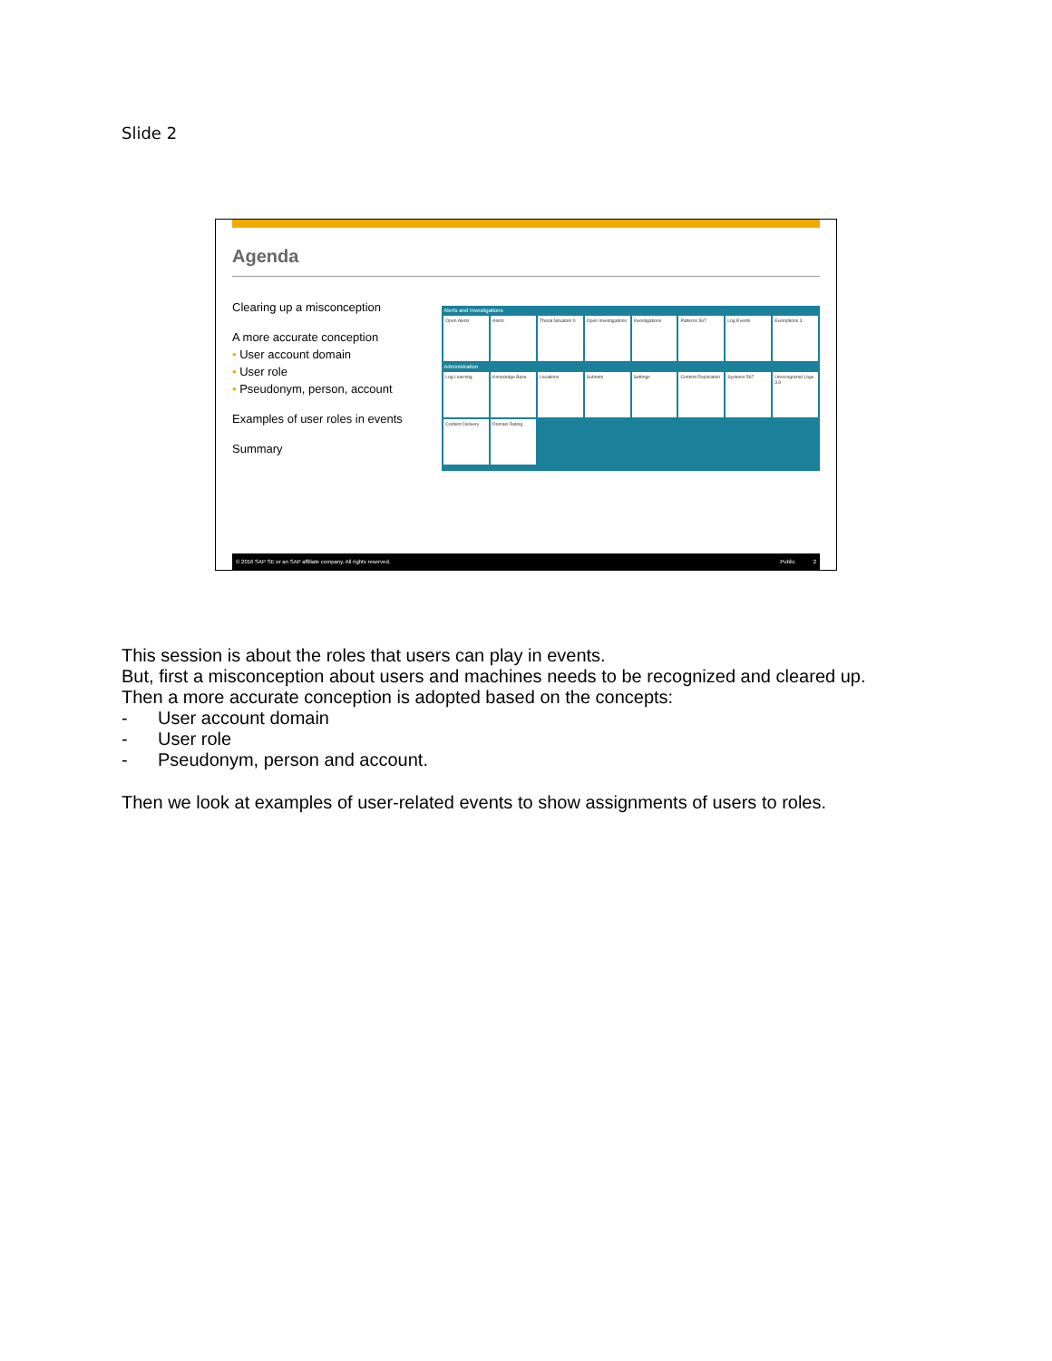Slide 2
Agenda
Clearing up a misconception
A more accurate conception
• User account domain
• User role
• Pseudonym, person, account
Examples of user roles in events
Summary
Alerts and Investigations
Open Alerts
Alerts
Threat Situation 0
Open Investigations
Investigations
Patterns 567
Log Events
Exemptions 3
Administration
Log Learning
Knowledge Base
Locations
Subnets
Settings
Content Replication
Systems 567
Unrecognized Logs 3.9
Content Delivery
Domain Rating
© 2016 SAP SE or an SAP affiliate company. All rights reserved. Public 2
This session is about the roles that users can play in events.
But, first a misconception about users and machines needs to be recognized and cleared up.
Then a more accurate conception is adopted based on the concepts:
- User account domain
- User role
- Pseudonym, person and account.
Then we look at examples of user-related events to show assignments of users to roles.